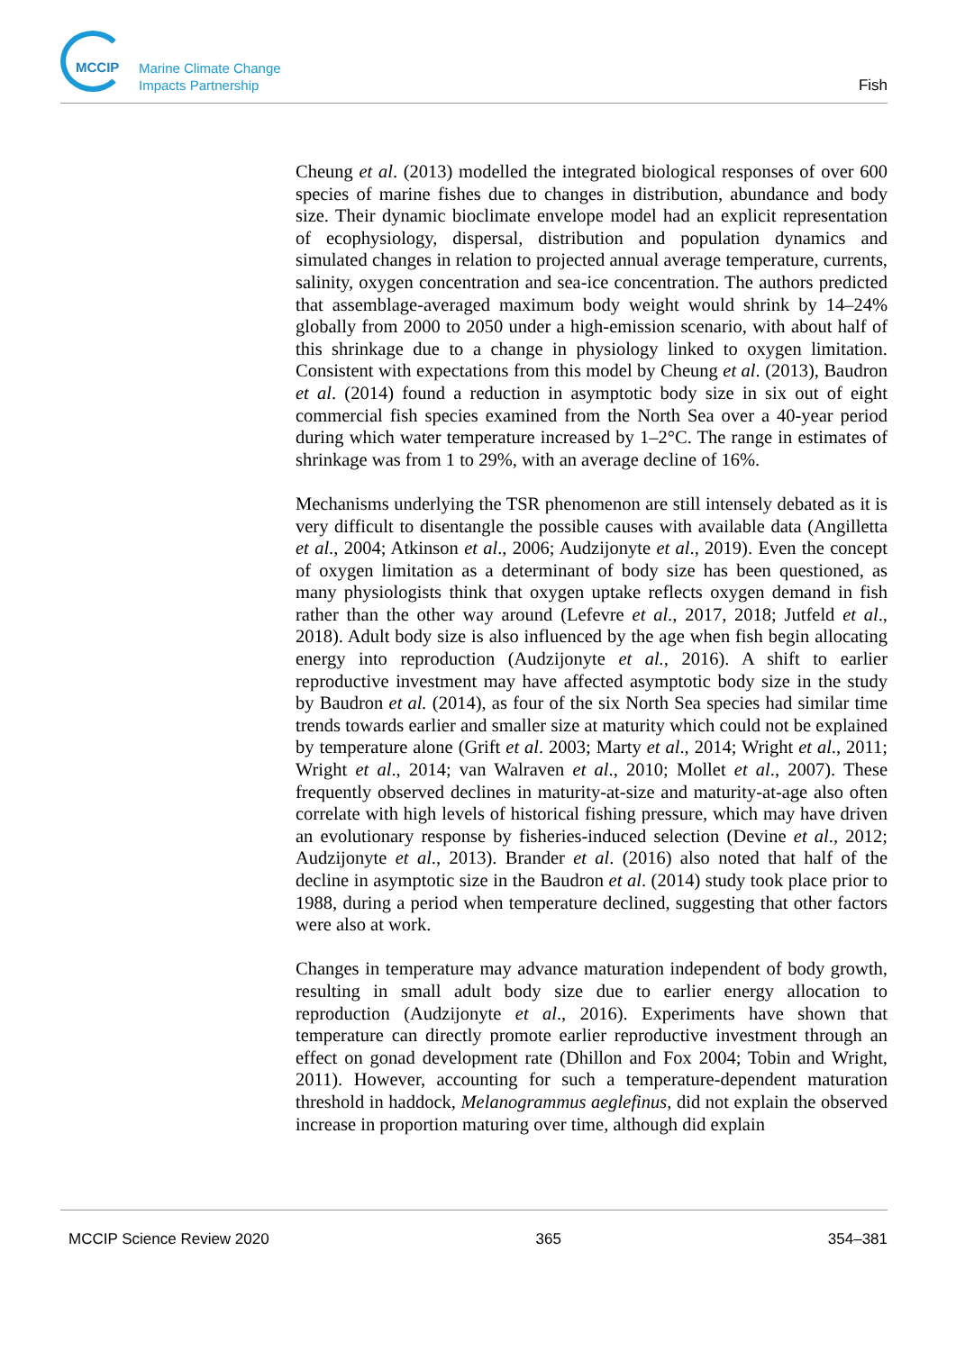MCCIP
Marine Climate Change
Impacts Partnership
Fish
Cheung et al. (2013) modelled the integrated biological responses of over 600 species of marine fishes due to changes in distribution, abundance and body size. Their dynamic bioclimate envelope model had an explicit representation of ecophysiology, dispersal, distribution and population dynamics and simulated changes in relation to projected annual average temperature, currents, salinity, oxygen concentration and sea-ice concentration. The authors predicted that assemblage-averaged maximum body weight would shrink by 14–24% globally from 2000 to 2050 under a high-emission scenario, with about half of this shrinkage due to a change in physiology linked to oxygen limitation. Consistent with expectations from this model by Cheung et al. (2013), Baudron et al. (2014) found a reduction in asymptotic body size in six out of eight commercial fish species examined from the North Sea over a 40-year period during which water temperature increased by 1–2°C. The range in estimates of shrinkage was from 1 to 29%, with an average decline of 16%.
Mechanisms underlying the TSR phenomenon are still intensely debated as it is very difficult to disentangle the possible causes with available data (Angilletta et al., 2004; Atkinson et al., 2006; Audzijonyte et al., 2019). Even the concept of oxygen limitation as a determinant of body size has been questioned, as many physiologists think that oxygen uptake reflects oxygen demand in fish rather than the other way around (Lefevre et al., 2017, 2018; Jutfeld et al., 2018). Adult body size is also influenced by the age when fish begin allocating energy into reproduction (Audzijonyte et al., 2016). A shift to earlier reproductive investment may have affected asymptotic body size in the study by Baudron et al. (2014), as four of the six North Sea species had similar time trends towards earlier and smaller size at maturity which could not be explained by temperature alone (Grift et al. 2003; Marty et al., 2014; Wright et al., 2011; Wright et al., 2014; van Walraven et al., 2010; Mollet et al., 2007). These frequently observed declines in maturity-at-size and maturity-at-age also often correlate with high levels of historical fishing pressure, which may have driven an evolutionary response by fisheries-induced selection (Devine et al., 2012; Audzijonyte et al., 2013). Brander et al. (2016) also noted that half of the decline in asymptotic size in the Baudron et al. (2014) study took place prior to 1988, during a period when temperature declined, suggesting that other factors were also at work.
Changes in temperature may advance maturation independent of body growth, resulting in small adult body size due to earlier energy allocation to reproduction (Audzijonyte et al., 2016). Experiments have shown that temperature can directly promote earlier reproductive investment through an effect on gonad development rate (Dhillon and Fox 2004; Tobin and Wright, 2011). However, accounting for such a temperature-dependent maturation threshold in haddock, Melanogrammus aeglefinus, did not explain the observed increase in proportion maturing over time, although did explain
MCCIP Science Review 2020 365 354–381